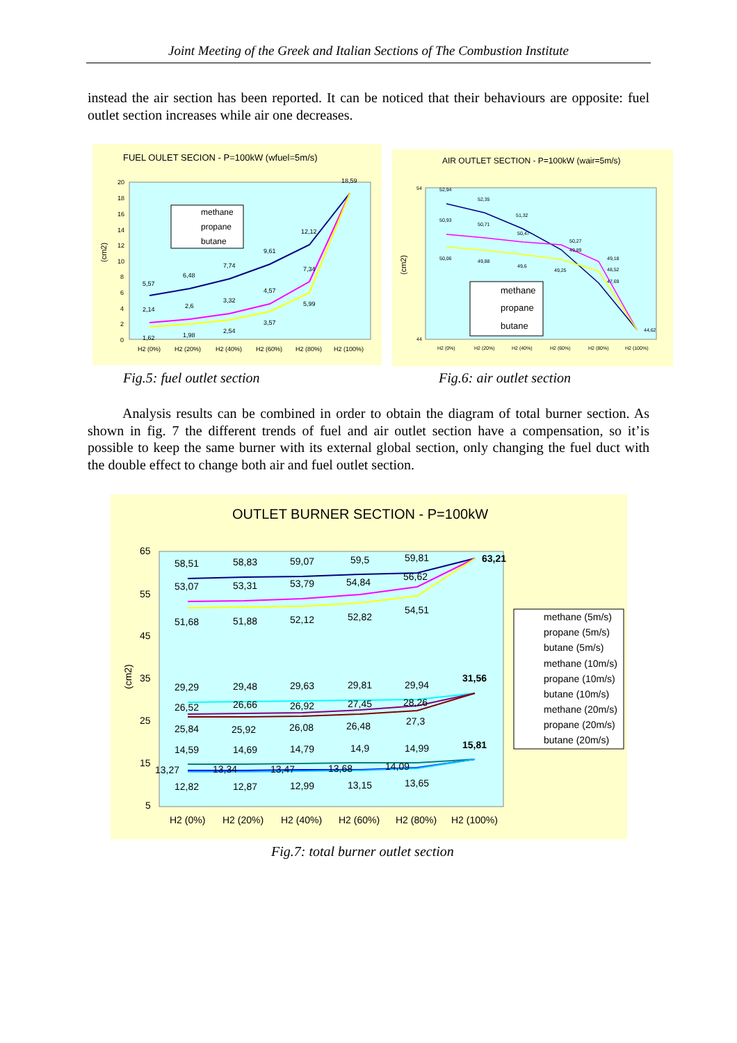Joint Meeting of the Greek and Italian Sections of The Combustion Institute
instead the air section has been reported. It can be noticed that their behaviours are opposite: fuel outlet section increases while air one decreases.
FUEL OULET SECION - P=100kW (wfuel=5m/s)
(cm2)
20
18
16
14
12
10
8
6
4
2
0
5,57
6,48
7,74
9,61
12,12
18,59
2,14
2,6
3,32
4,57
7,34
1,62
1,98
2,54
3,57
5,99
methane
propane
butane
H2 (0%)
H2 (20%)
H2 (40%)
H2 (60%)
H2 (80%)
H2 (100%)
AIR OUTLET SECTION - P=100kW (wair=5m/s)
(cm2)
54
44
52,94
52,35
51,32
50,93
50,71
50,47
50,27
49,89
50,06
49,88
49,6
49,25
49,18
48,52
47,69
44,62
methane
propane
butane
H2 (0%)
H2 (20%)
H2 (40%)
H2 (60%)
H2 (80%)
H2 (100%)
Fig.5: fuel outlet section Fig.6: air outlet section
Analysis results can be combined in order to obtain the diagram of total burner section. As shown in fig. 7 the different trends of fuel and air outlet section have a compensation, so it’is possible to keep the same burner with its external global section, only changing the fuel duct with the double effect to change both air and fuel outlet section.
OUTLET BURNER SECTION - P=100kW
(cm2)
65
55
45
35
25
15
5
58,51
58,83
59,07
59,5
59,81
63,21
53,07
53,31
53,79
54,84
56,62
51,68
51,88
52,12
52,82
54,51
29,29
29,48
29,63
29,81
29,94
31,56
26,52
26,66
26,92
27,45
28,26
25,84
25,92
26,08
26,48
27,3
14,59
14,69
14,79
14,9
14,99
15,81
13,27
13,34
13,47
13,68
14,09
12,82
12,87
12,99
13,15
13,65
methane (5m/s)
propane (5m/s)
butane (5m/s)
methane (10m/s)
propane (10m/s)
butane (10m/s)
methane (20m/s)
propane (20m/s)
butane (20m/s)
H2 (0%)
H2 (20%)
H2 (40%)
H2 (60%)
H2 (80%)
H2 (100%)
Fig.7: total burner outlet section